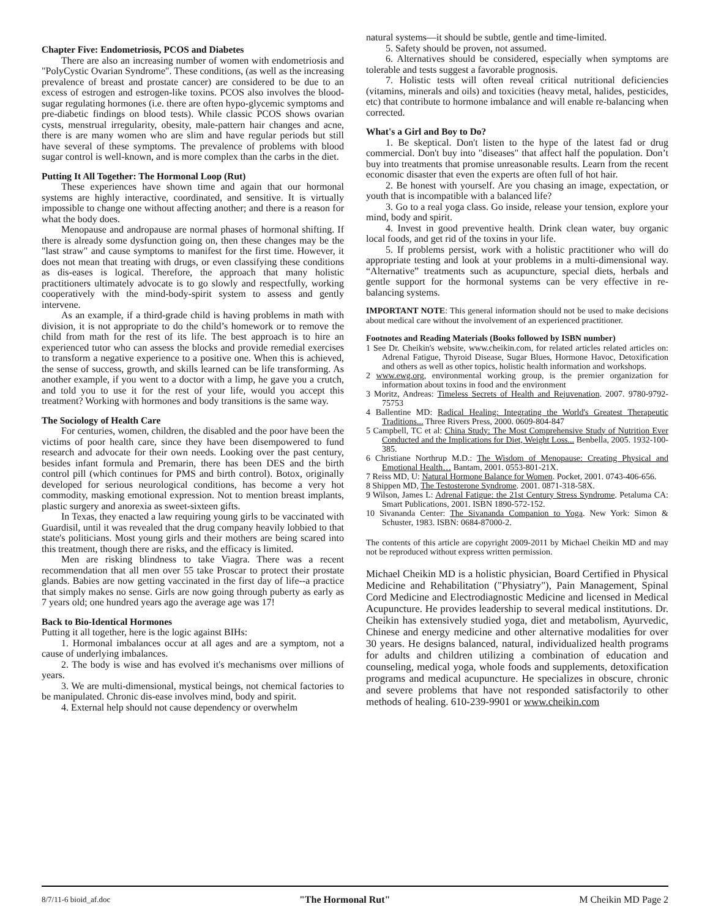Chapter Five: Endometriosis, PCOS and Diabetes
There are also an increasing number of women with endometriosis and "PolyCystic Ovarian Syndrome". These conditions, (as well as the increasing prevalence of breast and prostate cancer) are considered to be due to an excess of estrogen and estrogen-like toxins. PCOS also involves the blood-sugar regulating hormones (i.e. there are often hypo-glycemic symptoms and pre-diabetic findings on blood tests). While classic PCOS shows ovarian cysts, menstrual irregularity, obesity, male-pattern hair changes and acne, there is are many women who are slim and have regular periods but still have several of these symptoms. The prevalence of problems with blood sugar control is well-known, and is more complex than the carbs in the diet.
Putting It All Together: The Hormonal Loop (Rut)
These experiences have shown time and again that our hormonal systems are highly interactive, coordinated, and sensitive. It is virtually impossible to change one without affecting another; and there is a reason for what the body does.
Menopause and andropause are normal phases of hormonal shifting. If there is already some dysfunction going on, then these changes may be the "last straw" and cause symptoms to manifest for the first time. However, it does not mean that treating with drugs, or even classifying these conditions as dis-eases is logical. Therefore, the approach that many holistic practitioners ultimately advocate is to go slowly and respectfully, working cooperatively with the mind-body-spirit system to assess and gently intervene.
As an example, if a third-grade child is having problems in math with division, it is not appropriate to do the child’s homework or to remove the child from math for the rest of its life. The best approach is to hire an experienced tutor who can assess the blocks and provide remedial exercises to transform a negative experience to a positive one. When this is achieved, the sense of success, growth, and skills learned can be life transforming. As another example, if you went to a doctor with a limp, he gave you a crutch, and told you to use it for the rest of your life, would you accept this treatment? Working with hormones and body transitions is the same way.
The Sociology of Health Care
For centuries, women, children, the disabled and the poor have been the victims of poor health care, since they have been disempowered to fund research and advocate for their own needs. Looking over the past century, besides infant formula and Premarin, there has been DES and the birth control pill (which continues for PMS and birth control). Botox, originally developed for serious neurological conditions, has become a very hot commodity, masking emotional expression. Not to mention breast implants, plastic surgery and anorexia as sweet-sixteen gifts.
In Texas, they enacted a law requiring young girls to be vaccinated with Guardisil, until it was revealed that the drug company heavily lobbied to that state's politicians. Most young girls and their mothers are being scared into this treatment, though there are risks, and the efficacy is limited.
Men are risking blindness to take Viagra. There was a recent recommendation that all men over 55 take Proscar to protect their prostate glands. Babies are now getting vaccinated in the first day of life--a practice that simply makes no sense. Girls are now going through puberty as early as 7 years old; one hundred years ago the average age was 17!
Back to Bio-Identical Hormones
Putting it all together, here is the logic against BIHs:
1. Hormonal imbalances occur at all ages and are a symptom, not a cause of underlying imbalances.
2. The body is wise and has evolved it's mechanisms over millions of years.
3. We are multi-dimensional, mystical beings, not chemical factories to be manipulated. Chronic dis-ease involves mind, body and spirit.
4. External help should not cause dependency or overwhelm
natural systems—it should be subtle, gentle and time-limited.
5. Safety should be proven, not assumed.
6. Alternatives should be considered, especially when symptoms are tolerable and tests suggest a favorable prognosis.
7. Holistic tests will often reveal critical nutritional deficiencies (vitamins, minerals and oils) and toxicities (heavy metal, halides, pesticides, etc) that contribute to hormone imbalance and will enable re-balancing when corrected.
What's a Girl and Boy to Do?
1. Be skeptical. Don't listen to the hype of the latest fad or drug commercial. Don't buy into "diseases" that affect half the population. Don’t buy into treatments that promise unreasonable results. Learn from the recent economic disaster that even the experts are often full of hot hair.
2. Be honest with yourself. Are you chasing an image, expectation, or youth that is incompatible with a balanced life?
3. Go to a real yoga class. Go inside, release your tension, explore your mind, body and spirit.
4. Invest in good preventive health. Drink clean water, buy organic local foods, and get rid of the toxins in your life.
5. If problems persist, work with a holistic practitioner who will do appropriate testing and look at your problems in a multi-dimensional way. “Alternative” treatments such as acupuncture, special diets, herbals and gentle support for the hormonal systems can be very effective in re-balancing systems.
IMPORTANT NOTE: This general information should not be used to make decisions about medical care without the involvement of an experienced practitioner.
Footnotes and Reading Materials (Books followed by ISBN number)
1 See Dr. Cheikin's website, www.cheikin.com, for related articles related articles on: Adrenal Fatigue, Thyroid Disease, Sugar Blues, Hormone Havoc, Detoxification and others as well as other topics, holistic health information and workshops.
2 www.ewg.org, environmental working group, is the premier organization for information about toxins in food and the environment
3 Moritz, Andreas: Timeless Secrets of Health and Rejuvenation. 2007. 9780-9792-75753
4 Ballentine MD: Radical Healing: Integrating the World's Greatest Therapeutic Traditions... Three Rivers Press, 2000. 0609-804-847
5 Campbell, TC et al: China Study: The Most Comprehensive Study of Nutrition Ever Conducted and the Implications for Diet, Weight Loss... Benbella, 2005. 1932-100-385.
6 Christiane Northrup M.D.: The Wisdom of Menopause: Creating Physical and Emotional Health… Bantam, 2001. 0553-801-21X.
7 Reiss MD, U: Natural Hormone Balance for Women. Pocket, 2001. 0743-406-656.
8 Shippen MD, The Testosterone Syndrome. 2001. 0871-318-58X.
9 Wilson, James L: Adrenal Fatigue: the 21st Century Stress Syndrome. Petaluma CA: Smart Publications, 2001. ISBN 1890-572-152.
10 Sivananda Center: The Sivananda Companion to Yoga. New York: Simon & Schuster, 1983. ISBN: 0684-87000-2.
The contents of this article are copyright 2009-2011 by Michael Cheikin MD and may not be reproduced without express written permission.
Michael Cheikin MD is a holistic physician, Board Certified in Physical Medicine and Rehabilitation ("Physiatry"), Pain Management, Spinal Cord Medicine and Electrodiagnostic Medicine and licensed in Medical Acupuncture. He provides leadership to several medical institutions. Dr. Cheikin has extensively studied yoga, diet and metabolism, Ayurvedic, Chinese and energy medicine and other alternative modalities for over 30 years. He designs balanced, natural, individualized health programs for adults and children utilizing a combination of education and counseling, medical yoga, whole foods and supplements, detoxification programs and medical acupuncture. He specializes in obscure, chronic and severe problems that have not responded satisfactorily to other methods of healing. 610-239-9901 or www.cheikin.com
8/7/11-6 bioid_af.doc "The Hormonal Rut" M Cheikin MD Page 2